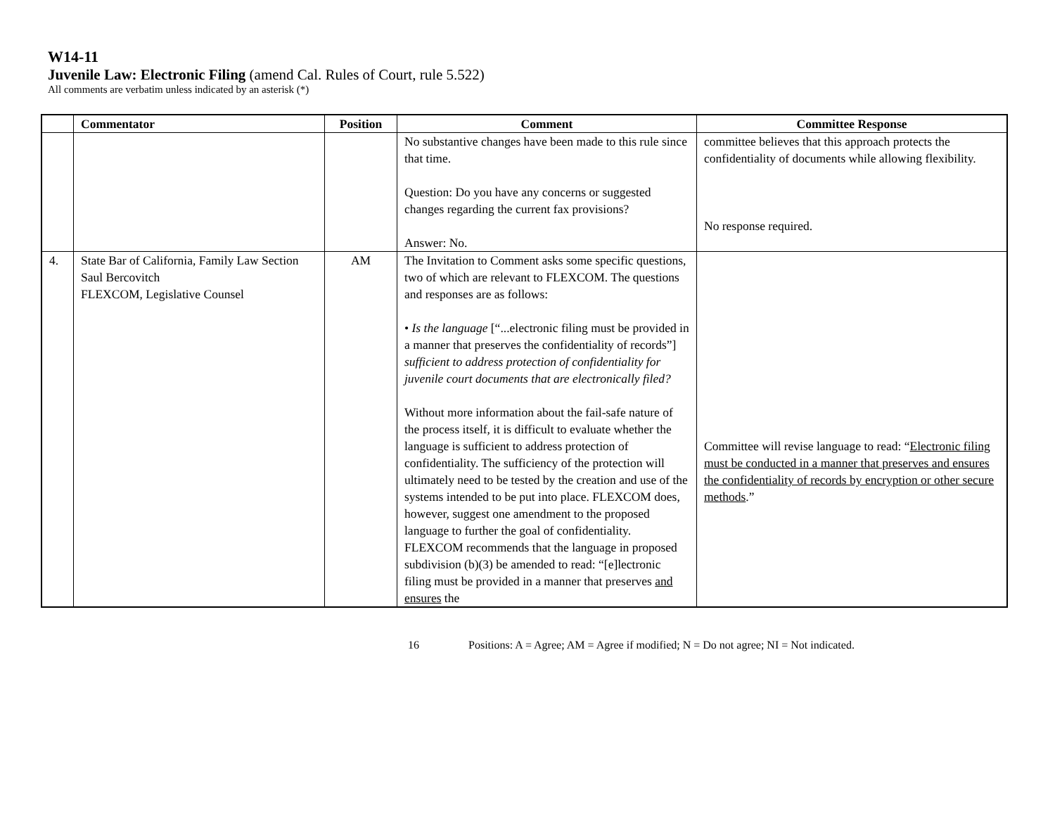W14-11
Juvenile Law: Electronic Filing (amend Cal. Rules of Court, rule 5.522)
All comments are verbatim unless indicated by an asterisk (*)
| | Commentator | Position | Comment | Committee Response |
| --- | --- | --- | --- | --- |
| | | | No substantive changes have been made to this rule since that time. Question: Do you have any concerns or suggested changes regarding the current fax provisions? Answer: No. | committee believes that this approach protects the confidentiality of documents while allowing flexibility. No response required. |
| 4. | State Bar of California, Family Law Section Saul Bercovitch FLEXCOM, Legislative Counsel | AM | The Invitation to Comment asks some specific questions, two of which are relevant to FLEXCOM. The questions and responses are as follows: • Is the language [“...electronic filing must be provided in a manner that preserves the confidentiality of records”] sufficient to address protection of confidentiality for juvenile court documents that are electronically filed? Without more information about the fail-safe nature of the process itself, it is difficult to evaluate whether the language is sufficient to address protection of confidentiality. The sufficiency of the protection will ultimately need to be tested by the creation and use of the systems intended to be put into place. FLEXCOM does, however, suggest one amendment to the proposed language to further the goal of confidentiality. FLEXCOM recommends that the language in proposed subdivision (b)(3) be amended to read: “[e]lectronic filing must be provided in a manner that preserves and ensures the | Committee will revise language to read: “ Electronic filing must be conducted in a manner that preserves and ensures the confidentiality of records by encryption or other secure methods .” |
16 Positions: A = Agree; AM = Agree if modified; N = Do not agree; NI = Not indicated.